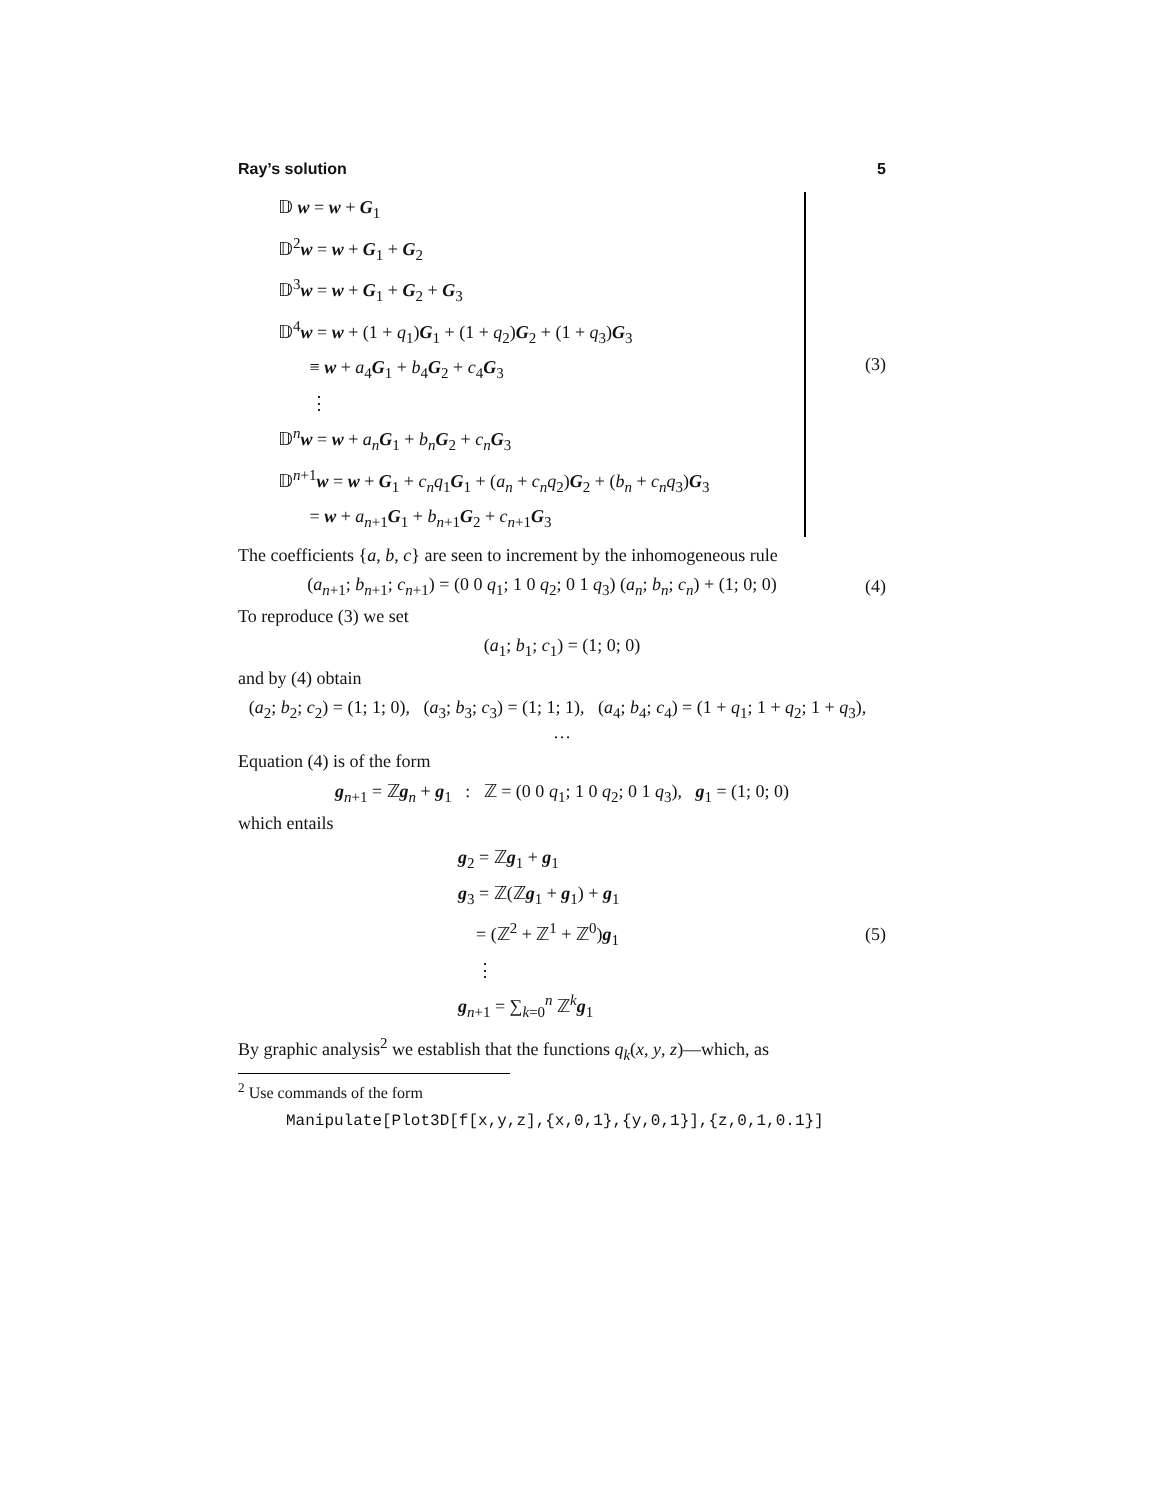Ray’s solution 5
𝔻 w = w + G<sub>1</sub>
𝔻<sup>2</sup>w = w + G<sub>1</sub> + G<sub>2</sub>
𝔻<sup>3</sup>w = w + G<sub>1</sub> + G<sub>2</sub> + G<sub>3</sub>
𝔻<sup>4</sup>w = w + (1 + q<sub>1</sub>)G<sub>1</sub> + (1 + q<sub>2</sub>)G<sub>2</sub> + (1 + q<sub>3</sub>)G<sub>3</sub>
≡ w + a<sub>4</sub>G<sub>1</sub> + b<sub>4</sub>G<sub>2</sub> + c<sub>4</sub>G<sub>3</sub>
⋮
𝔻<sup>n</sup>w = w + a<sub>n</sub> G<sub>1</sub> + b<sub>n</sub> G<sub>2</sub> + c<sub>n</sub> G<sub>3</sub>
𝔻<sup>n+1</sup>w = w + G<sub>1</sub> + c<sub>n</sub>q<sub>1</sub>G<sub>1</sub> + (a<sub>n</sub> + c<sub>n</sub>q<sub>2</sub>)G<sub>2</sub> + (b<sub>n</sub> + c<sub>n</sub>q<sub>3</sub>)G<sub>3</sub>
= w + a<sub>n+1</sub>G<sub>1</sub> + b<sub>n+1</sub>G<sub>2</sub> + c<sub>n+1</sub>G<sub>3</sub>
(3)
The coefficients {a, b, c} are seen to increment by the inhomogeneous rule
(a<sub>n+1</sub>; b<sub>n+1</sub>; c<sub>n+1</sub>) = (0 0 q<sub>1</sub>; 1 0 q<sub>2</sub>; 0 1 q<sub>3</sub>) (a<sub>n</sub>; b<sub>n</sub>; c<sub>n</sub>) + (1; 0; 0)
(4)
To reproduce (3) we set
(a<sub>1</sub>; b<sub>1</sub>; c<sub>1</sub>) = (1; 0; 0)
and by (4) obtain
(a<sub>2</sub>; b<sub>2</sub>; c<sub>2</sub>) = (1; 1; 0), (a<sub>3</sub>; b<sub>3</sub>; c<sub>3</sub>) = (1; 1; 1), (a<sub>4</sub>; b<sub>4</sub>; c<sub>4</sub>) = (1 + q<sub>1</sub>; 1 + q<sub>2</sub>; 1 + q<sub>3</sub>), …
Equation (4) is of the form
g<sub>n+1</sub> = ℤg<sub>n</sub> + g<sub>1</sub> : ℤ = (0 0 q<sub>1</sub>; 1 0 q<sub>2</sub>; 0 1 q<sub>3</sub>), g<sub>1</sub> = (1; 0; 0)
which entails
g<sub>2</sub> = ℤg<sub>1</sub> + g<sub>1</sub>
g<sub>3</sub> = ℤ(ℤg<sub>1</sub> + g<sub>1</sub>) + g<sub>1</sub>
= (ℤ<sup>2</sup> + ℤ<sup>1</sup> + ℤ<sup>0</sup>)g<sub>1</sub>
⋮
g<sub>n+1</sub> = ∑<sub>k=0</sub><sup>n</sup> ℤ<sup>k</sup>g<sub>1</sub>
(5)
By graphic analysis<sup>2</sup> we establish that the functions q<sub>k</sub>(x, y, z)—which, as
<sup>2</sup> Use commands of the form
Manipulate[Plot3D[f[x,y,z],{x,0,1},{y,0,1}],{z,0,1,0.1}]